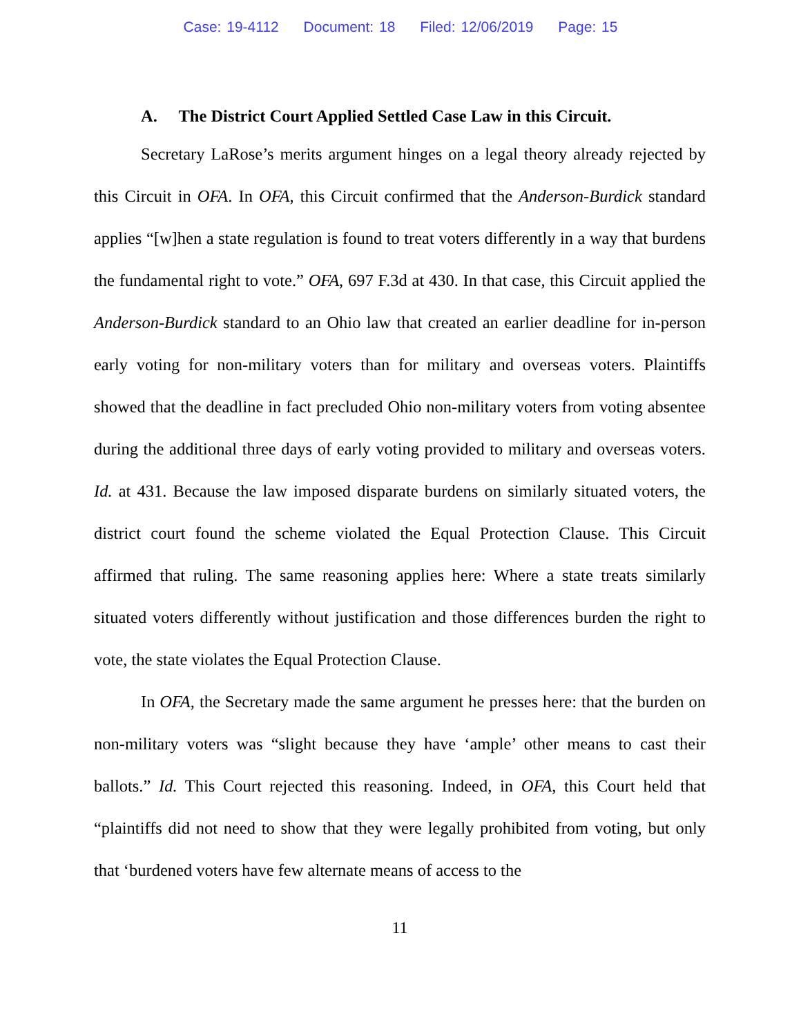Case: 19-4112 Document: 18 Filed: 12/06/2019 Page: 15
A. The District Court Applied Settled Case Law in this Circuit.
Secretary LaRose’s merits argument hinges on a legal theory already rejected by this Circuit in OFA. In OFA, this Circuit confirmed that the Anderson-Burdick standard applies “[w]hen a state regulation is found to treat voters differently in a way that burdens the fundamental right to vote.” OFA, 697 F.3d at 430. In that case, this Circuit applied the Anderson-Burdick standard to an Ohio law that created an earlier deadline for in-person early voting for non-military voters than for military and overseas voters. Plaintiffs showed that the deadline in fact precluded Ohio non-military voters from voting absentee during the additional three days of early voting provided to military and overseas voters. Id. at 431. Because the law imposed disparate burdens on similarly situated voters, the district court found the scheme violated the Equal Protection Clause. This Circuit affirmed that ruling. The same reasoning applies here: Where a state treats similarly situated voters differently without justification and those differences burden the right to vote, the state violates the Equal Protection Clause.
In OFA, the Secretary made the same argument he presses here: that the burden on non-military voters was “slight because they have ‘ample’ other means to cast their ballots.” Id. This Court rejected this reasoning. Indeed, in OFA, this Court held that “plaintiffs did not need to show that they were legally prohibited from voting, but only that ‘burdened voters have few alternate means of access to the
11